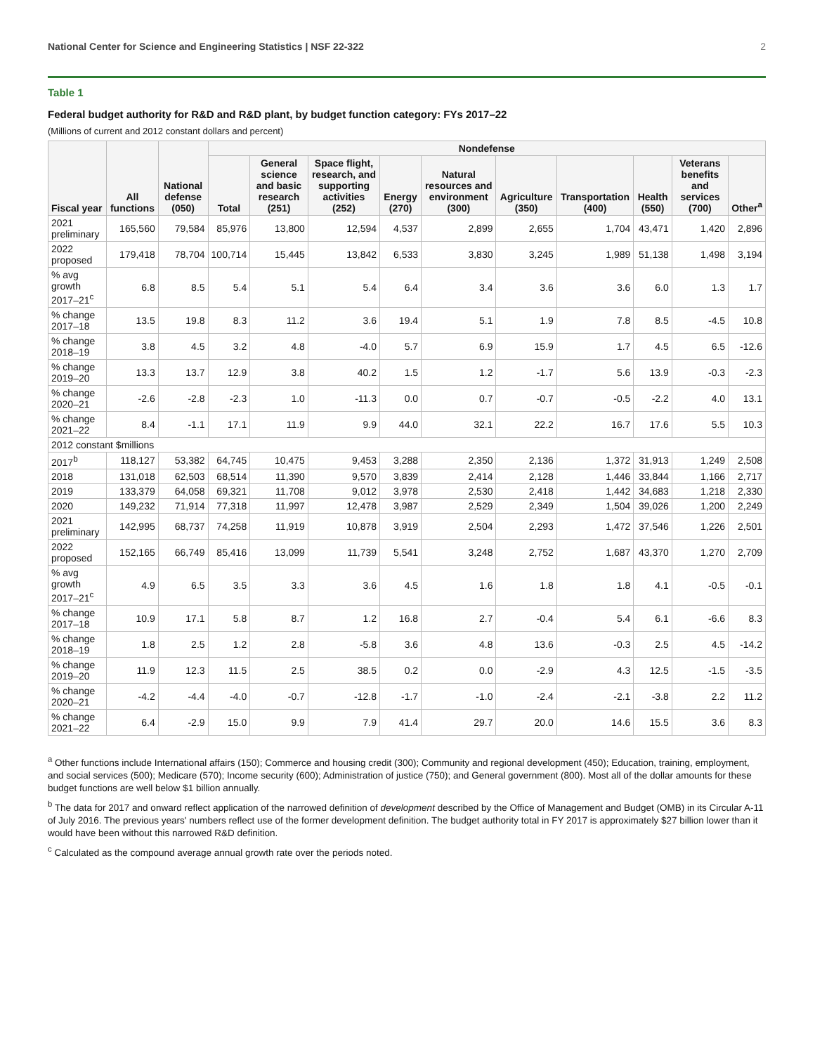National Center for Science and Engineering Statistics | NSF 22-322 2
Table 1
Federal budget authority for R&D and R&D plant, by budget function category: FYs 2017–22
(Millions of current and 2012 constant dollars and percent)
| Fiscal year | All functions | National defense (050) | Nondefense | | | | | | | | | |
| --- | --- | --- | --- | --- | --- | --- | --- | --- | --- | --- | --- | --- |
| | | | Total | General science and basic research (251) | Space flight, research, and supporting activities (252) | Energy (270) | Natural resources and environment (300) | Agriculture (350) | Transportation (400) | Health (550) | Veterans benefits and services (700) | Other<sup>a</sup> |
| 2021 preliminary | 165,560 | 79,584 | 85,976 | 13,800 | 12,594 | 4,537 | 2,899 | 2,655 | 1,704 | 43,471 | 1,420 | 2,896 |
| 2022 proposed | 179,418 | 78,704 | 100,714 | 15,445 | 13,842 | 6,533 | 3,830 | 3,245 | 1,989 | 51,138 | 1,498 | 3,194 |
| % avg growth 2017–21<sup>c</sup> | 6.8 | 8.5 | 5.4 | 5.1 | 5.4 | 6.4 | 3.4 | 3.6 | 3.6 | 6.0 | 1.3 | 1.7 |
| % change 2017–18 | 13.5 | 19.8 | 8.3 | 11.2 | 3.6 | 19.4 | 5.1 | 1.9 | 7.8 | 8.5 | -4.5 | 10.8 |
| % change 2018–19 | 3.8 | 4.5 | 3.2 | 4.8 | -4.0 | 5.7 | 6.9 | 15.9 | 1.7 | 4.5 | 6.5 | -12.6 |
| % change 2019–20 | 13.3 | 13.7 | 12.9 | 3.8 | 40.2 | 1.5 | 1.2 | -1.7 | 5.6 | 13.9 | -0.3 | -2.3 |
| % change 2020–21 | -2.6 | -2.8 | -2.3 | 1.0 | -11.3 | 0.0 | 0.7 | -0.7 | -0.5 | -2.2 | 4.0 | 13.1 |
| % change 2021–22 | 8.4 | -1.1 | 17.1 | 11.9 | 9.9 | 44.0 | 32.1 | 22.2 | 16.7 | 17.6 | 5.5 | 10.3 |
| 2012 constant $millions | | | | | | | | | | | | |
| 2017<sup>b</sup> | 118,127 | 53,382 | 64,745 | 10,475 | 9,453 | 3,288 | 2,350 | 2,136 | 1,372 | 31,913 | 1,249 | 2,508 |
| 2018 | 131,018 | 62,503 | 68,514 | 11,390 | 9,570 | 3,839 | 2,414 | 2,128 | 1,446 | 33,844 | 1,166 | 2,717 |
| 2019 | 133,379 | 64,058 | 69,321 | 11,708 | 9,012 | 3,978 | 2,530 | 2,418 | 1,442 | 34,683 | 1,218 | 2,330 |
| 2020 | 149,232 | 71,914 | 77,318 | 11,997 | 12,478 | 3,987 | 2,529 | 2,349 | 1,504 | 39,026 | 1,200 | 2,249 |
| 2021 preliminary | 142,995 | 68,737 | 74,258 | 11,919 | 10,878 | 3,919 | 2,504 | 2,293 | 1,472 | 37,546 | 1,226 | 2,501 |
| 2022 proposed | 152,165 | 66,749 | 85,416 | 13,099 | 11,739 | 5,541 | 3,248 | 2,752 | 1,687 | 43,370 | 1,270 | 2,709 |
| % avg growth 2017–21<sup>c</sup> | 4.9 | 6.5 | 3.5 | 3.3 | 3.6 | 4.5 | 1.6 | 1.8 | 1.8 | 4.1 | -0.5 | -0.1 |
| % change 2017–18 | 10.9 | 17.1 | 5.8 | 8.7 | 1.2 | 16.8 | 2.7 | -0.4 | 5.4 | 6.1 | -6.6 | 8.3 |
| % change 2018–19 | 1.8 | 2.5 | 1.2 | 2.8 | -5.8 | 3.6 | 4.8 | 13.6 | -0.3 | 2.5 | 4.5 | -14.2 |
| % change 2019–20 | 11.9 | 12.3 | 11.5 | 2.5 | 38.5 | 0.2 | 0.0 | -2.9 | 4.3 | 12.5 | -1.5 | -3.5 |
| % change 2020–21 | -4.2 | -4.4 | -4.0 | -0.7 | -12.8 | -1.7 | -1.0 | -2.4 | -2.1 | -3.8 | 2.2 | 11.2 |
| % change 2021–22 | 6.4 | -2.9 | 15.0 | 9.9 | 7.9 | 41.4 | 29.7 | 20.0 | 14.6 | 15.5 | 3.6 | 8.3 |
<sup>a</sup> Other functions include International affairs (150); Commerce and housing credit (300); Community and regional development (450); Education, training, employment, and social services (500); Medicare (570); Income security (600); Administration of justice (750); and General government (800). Most all of the dollar amounts for these budget functions are well below $1 billion annually.
<sup>b</sup> The data for 2017 and onward reflect application of the narrowed definition of development described by the Office of Management and Budget (OMB) in its Circular A-11 of July 2016. The previous years' numbers reflect use of the former development definition. The budget authority total in FY 2017 is approximately $27 billion lower than it would have been without this narrowed R&D definition.
<sup>c</sup> Calculated as the compound average annual growth rate over the periods noted.